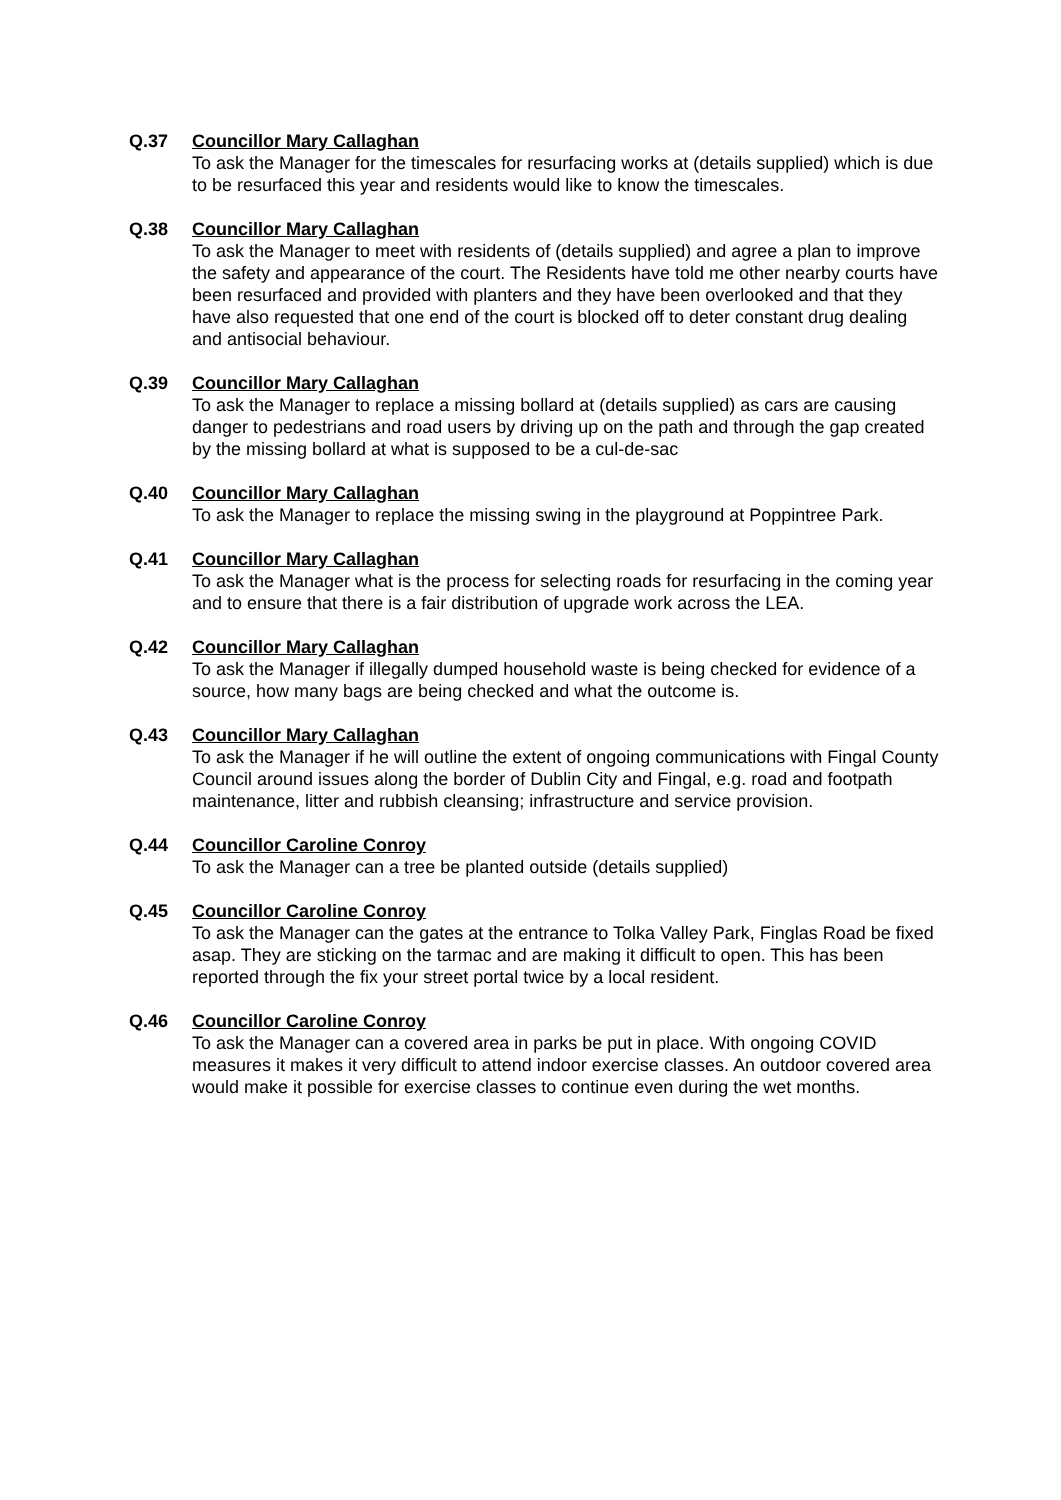Q.37 Councillor Mary Callaghan
To ask the Manager for the timescales for resurfacing works at (details supplied) which is due to be resurfaced this year and residents would like to know the timescales.
Q.38 Councillor Mary Callaghan
To ask the Manager to meet with residents of (details supplied) and agree a plan to improve the safety and appearance of the court. The Residents have told me other nearby courts have been resurfaced and provided with planters and they have been overlooked and that they have also requested that one end of the court is blocked off to deter constant drug dealing and antisocial behaviour.
Q.39 Councillor Mary Callaghan
To ask the Manager to replace a missing bollard at (details supplied) as cars are causing danger to pedestrians and road users by driving up on the path and through the gap created by the missing bollard at what is supposed to be a cul-de-sac
Q.40 Councillor Mary Callaghan
To ask the Manager to replace the missing swing in the playground at Poppintree Park.
Q.41 Councillor Mary Callaghan
To ask the Manager what is the process for selecting roads for resurfacing in the coming year and to ensure that there is a fair distribution of upgrade work across the LEA.
Q.42 Councillor Mary Callaghan
To ask the Manager if illegally dumped household waste is being checked for evidence of a source, how many bags are being checked and what the outcome is.
Q.43 Councillor Mary Callaghan
To ask the Manager if he will outline the extent of ongoing communications with Fingal County Council around issues along the border of Dublin City and Fingal, e.g. road and footpath maintenance, litter and rubbish cleansing; infrastructure and service provision.
Q.44 Councillor Caroline Conroy
To ask the Manager can a tree be planted outside (details supplied)
Q.45 Councillor Caroline Conroy
To ask the Manager can the gates at the entrance to Tolka Valley Park, Finglas Road be fixed asap. They are sticking on the tarmac and are making it difficult to open. This has been reported through the fix your street portal twice by a local resident.
Q.46 Councillor Caroline Conroy
To ask the Manager can a covered area in parks be put in place. With ongoing COVID measures it makes it very difficult to attend indoor exercise classes. An outdoor covered area would make it possible for exercise classes to continue even during the wet months.